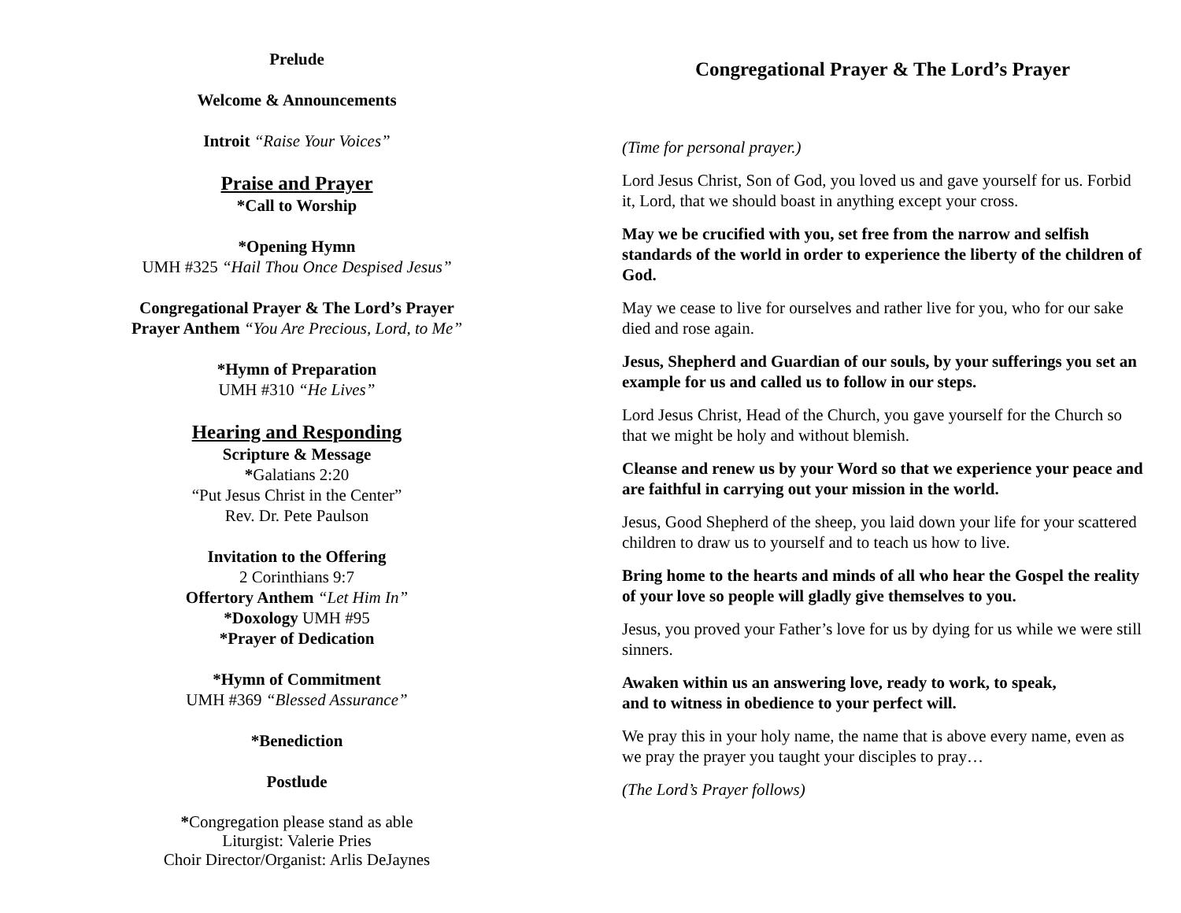Prelude
Welcome & Announcements
Introit “Raise Your Voices”
Praise and Prayer
*Call to Worship
*Opening Hymn
UMH #325 “Hail Thou Once Despised Jesus”
Congregational Prayer & The Lord’s Prayer
Prayer Anthem “You Are Precious, Lord, to Me”
*Hymn of Preparation
UMH #310 “He Lives”
Hearing and Responding
Scripture & Message
*Galatians 2:20
“Put Jesus Christ in the Center”
Rev. Dr. Pete Paulson
Invitation to the Offering
2 Corinthians 9:7
Offertory Anthem “Let Him In”
*Doxology UMH #95
*Prayer of Dedication
*Hymn of Commitment
UMH #369 “Blessed Assurance”
*Benediction
Postlude
*Congregation please stand as able
Liturgist: Valerie Pries
Choir Director/Organist: Arlis DeJaynes
Congregational Prayer & The Lord’s Prayer
(Time for personal prayer.)
Lord Jesus Christ, Son of God, you loved us and gave yourself for us. Forbid it, Lord, that we should boast in anything except your cross.
May we be crucified with you, set free from the narrow and selfish standards of the world in order to experience the liberty of the children of God.
May we cease to live for ourselves and rather live for you, who for our sake died and rose again.
Jesus, Shepherd and Guardian of our souls, by your sufferings you set an example for us and called us to follow in our steps.
Lord Jesus Christ, Head of the Church, you gave yourself for the Church so that we might be holy and without blemish.
Cleanse and renew us by your Word so that we experience your peace and are faithful in carrying out your mission in the world.
Jesus, Good Shepherd of the sheep, you laid down your life for your scattered children to draw us to yourself and to teach us how to live.
Bring home to the hearts and minds of all who hear the Gospel the reality of your love so people will gladly give themselves to you.
Jesus, you proved your Father’s love for us by dying for us while we were still sinners.
Awaken within us an answering love, ready to work, to speak,
and to witness in obedience to your perfect will.
We pray this in your holy name, the name that is above every name, even as we pray the prayer you taught your disciples to pray…
(The Lord’s Prayer follows)